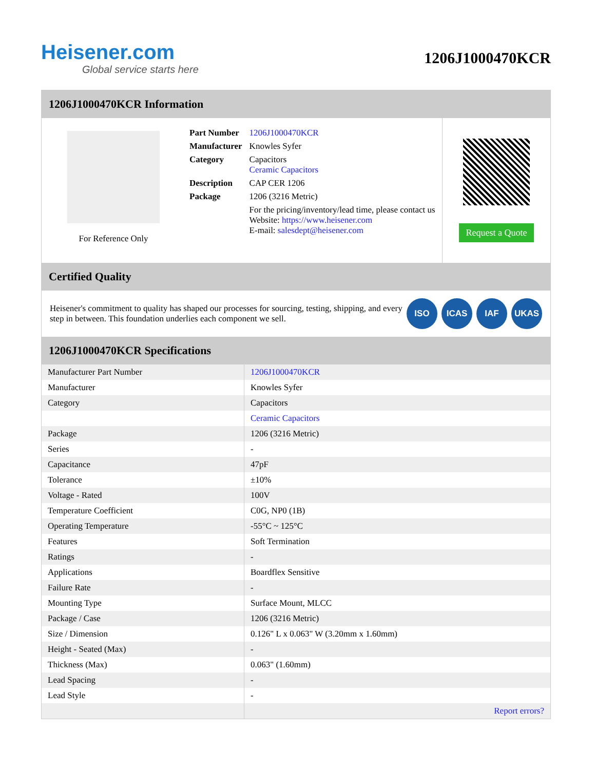Heisener.com
Global service starts here
1206J1000470KCR
1206J1000470KCR Information
For Reference Only
| Part Number | 1206J1000470KCR |
| Manufacturer | Knowles Syfer |
| Category | Capacitors Ceramic Capacitors |
| Description | CAP CER 1206 |
| Package | 1206 (3216 Metric) |
| | For the pricing/inventory/lead time, please contact us Website: https://www.heisener.com E-mail: salesdept@heisener.com |
Request a Quote
Certified Quality
Heisener's commitment to quality has shaped our processes for sourcing, testing, shipping, and every step in between. This foundation underlies each component we sell.
ISO ICAS IAF UKAS
1206J1000470KCR Specifications
| Manufacturer Part Number | 1206J1000470KCR |
| Manufacturer | Knowles Syfer |
| Category | Capacitors |
| | Ceramic Capacitors |
| Package | 1206 (3216 Metric) |
| Series | - |
| Capacitance | 47pF |
| Tolerance | ±10% |
| Voltage - Rated | 100V |
| Temperature Coefficient | C0G, NP0 (1B) |
| Operating Temperature | -55°C ~ 125°C |
| Features | Soft Termination |
| Ratings | - |
| Applications | Boardflex Sensitive |
| Failure Rate | - |
| Mounting Type | Surface Mount, MLCC |
| Package / Case | 1206 (3216 Metric) |
| Size / Dimension | 0.126" L x 0.063" W (3.20mm x 1.60mm) |
| Height - Seated (Max) | - |
| Thickness (Max) | 0.063" (1.60mm) |
| Lead Spacing | - |
| Lead Style | - |
| | Report errors? |